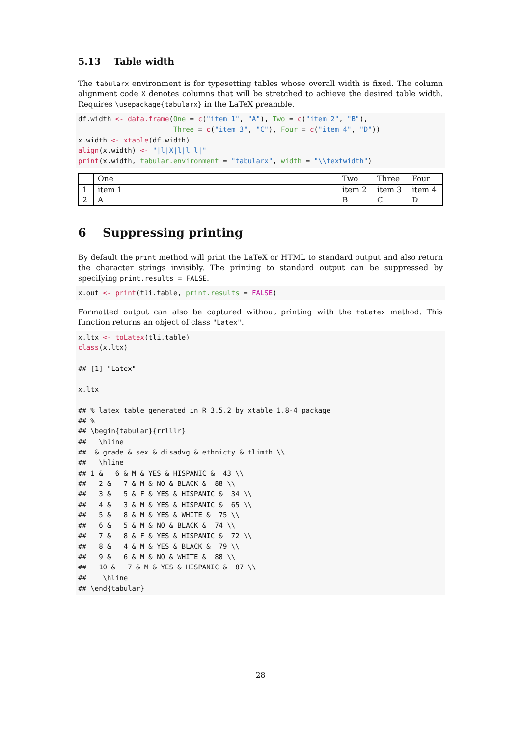5.13 Table width
The tabularx environment is for typesetting tables whose overall width is fixed. The column alignment code X denotes columns that will be stretched to achieve the desired table width. Requires \usepackage{tabularx} in the LaTeX preamble.
df.width <- data.frame(One = c("item 1", "A"), Two = c("item 2", "B"),
                       Three = c("item 3", "C"), Four = c("item 4", "D"))
x.width <- xtable(df.width)
align(x.width) <- "|l|X|l|l|l|"
print(x.width, tabular.environment = "tabularx", width = "\\textwidth")
| | One | Two | Three | Four |
| 1 | item 1 | item 2 | item 3 | item 4 |
| 2 | A | B | C | D |
6 Suppressing printing
By default the print method will print the LaTeX or HTML to standard output and also return the character strings invisibly. The printing to standard output can be suppressed by specifying print.results = FALSE.
x.out <- print(tli.table, print.results = FALSE)
Formatted output can also be captured without printing with the toLatex method. This function returns an object of class "Latex".
x.ltx <- toLatex(tli.table)
class(x.ltx)

## [1] "Latex"

x.ltx

## % latex table generated in R 3.5.2 by xtable 1.8-4 package
## %
## \begin{tabular}{rrlllr}
##   \hline
##  & grade & sex & disadvg & ethnicty & tlimth \\
##   \hline
## 1 &   6 & M & YES & HISPANIC &  43 \\
##   2 &   7 & M & NO & BLACK &  88 \\
##   3 &   5 & F & YES & HISPANIC &  34 \\
##   4 &   3 & M & YES & HISPANIC &  65 \\
##   5 &   8 & M & YES & WHITE &  75 \\
##   6 &   5 & M & NO & BLACK &  74 \\
##   7 &   8 & F & YES & HISPANIC &  72 \\
##   8 &   4 & M & YES & BLACK &  79 \\
##   9 &   6 & M & NO & WHITE &  88 \\
##   10 &   7 & M & YES & HISPANIC &  87 \\
##    \hline
## \end{tabular}
28